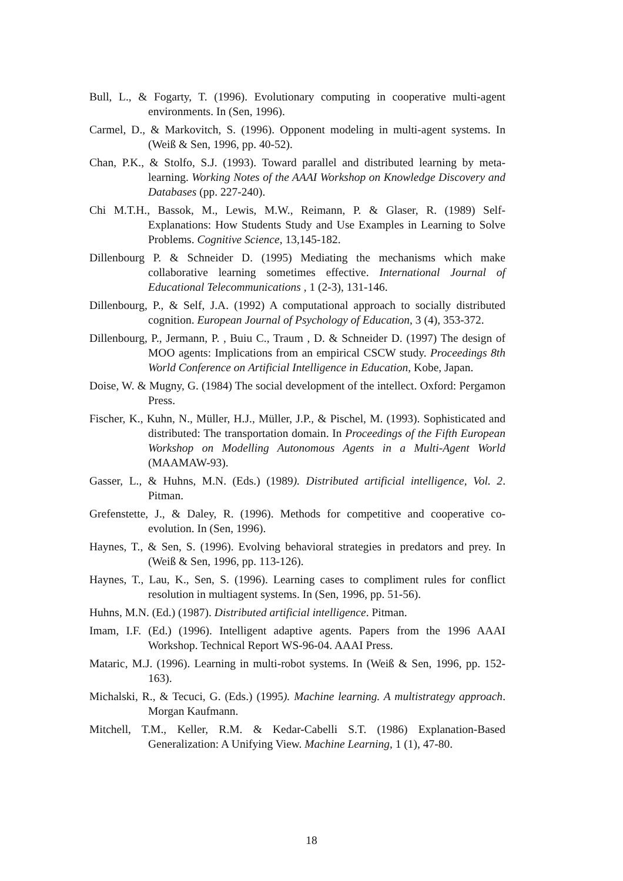Bull, L., & Fogarty, T. (1996). Evolutionary computing in cooperative multi-agent environments. In (Sen, 1996).
Carmel, D., & Markovitch, S. (1996). Opponent modeling in multi-agent systems. In (Weiß & Sen, 1996, pp. 40-52).
Chan, P.K., & Stolfo, S.J. (1993). Toward parallel and distributed learning by meta-learning. Working Notes of the AAAI Workshop on Knowledge Discovery and Databases (pp. 227-240).
Chi M.T.H., Bassok, M., Lewis, M.W., Reimann, P. & Glaser, R. (1989) Self-Explanations: How Students Study and Use Examples in Learning to Solve Problems. Cognitive Science, 13,145-182.
Dillenbourg P. & Schneider D. (1995) Mediating the mechanisms which make collaborative learning sometimes effective. International Journal of Educational Telecommunications , 1 (2-3), 131-146.
Dillenbourg, P., & Self, J.A. (1992) A computational approach to socially distributed cognition. European Journal of Psychology of Education, 3 (4), 353-372.
Dillenbourg, P., Jermann, P. , Buiu C., Traum , D. & Schneider D. (1997) The design of MOO agents: Implications from an empirical CSCW study. Proceedings 8th World Conference on Artificial Intelligence in Education, Kobe, Japan.
Doise, W. & Mugny, G. (1984) The social development of the intellect. Oxford: Pergamon Press.
Fischer, K., Kuhn, N., Müller, H.J., Müller, J.P., & Pischel, M. (1993). Sophisticated and distributed: The transportation domain. In Proceedings of the Fifth European Workshop on Modelling Autonomous Agents in a Multi-Agent World (MAAMAW-93).
Gasser, L., & Huhns, M.N. (Eds.) (1989). Distributed artificial intelligence, Vol. 2. Pitman.
Grefenstette, J., & Daley, R. (1996). Methods for competitive and cooperative co-evolution. In (Sen, 1996).
Haynes, T., & Sen, S. (1996). Evolving behavioral strategies in predators and prey. In (Weiß & Sen, 1996, pp. 113-126).
Haynes, T., Lau, K., Sen, S. (1996). Learning cases to compliment rules for conflict resolution in multiagent systems. In (Sen, 1996, pp. 51-56).
Huhns, M.N. (Ed.) (1987). Distributed artificial intelligence. Pitman.
Imam, I.F. (Ed.) (1996). Intelligent adaptive agents. Papers from the 1996 AAAI Workshop. Technical Report WS-96-04. AAAI Press.
Mataric, M.J. (1996). Learning in multi-robot systems. In (Weiß & Sen, 1996, pp. 152-163).
Michalski, R., & Tecuci, G. (Eds.) (1995). Machine learning. A multistrategy approach. Morgan Kaufmann.
Mitchell, T.M., Keller, R.M. & Kedar-Cabelli S.T. (1986) Explanation-Based Generalization: A Unifying View. Machine Learning, 1 (1), 47-80.
18